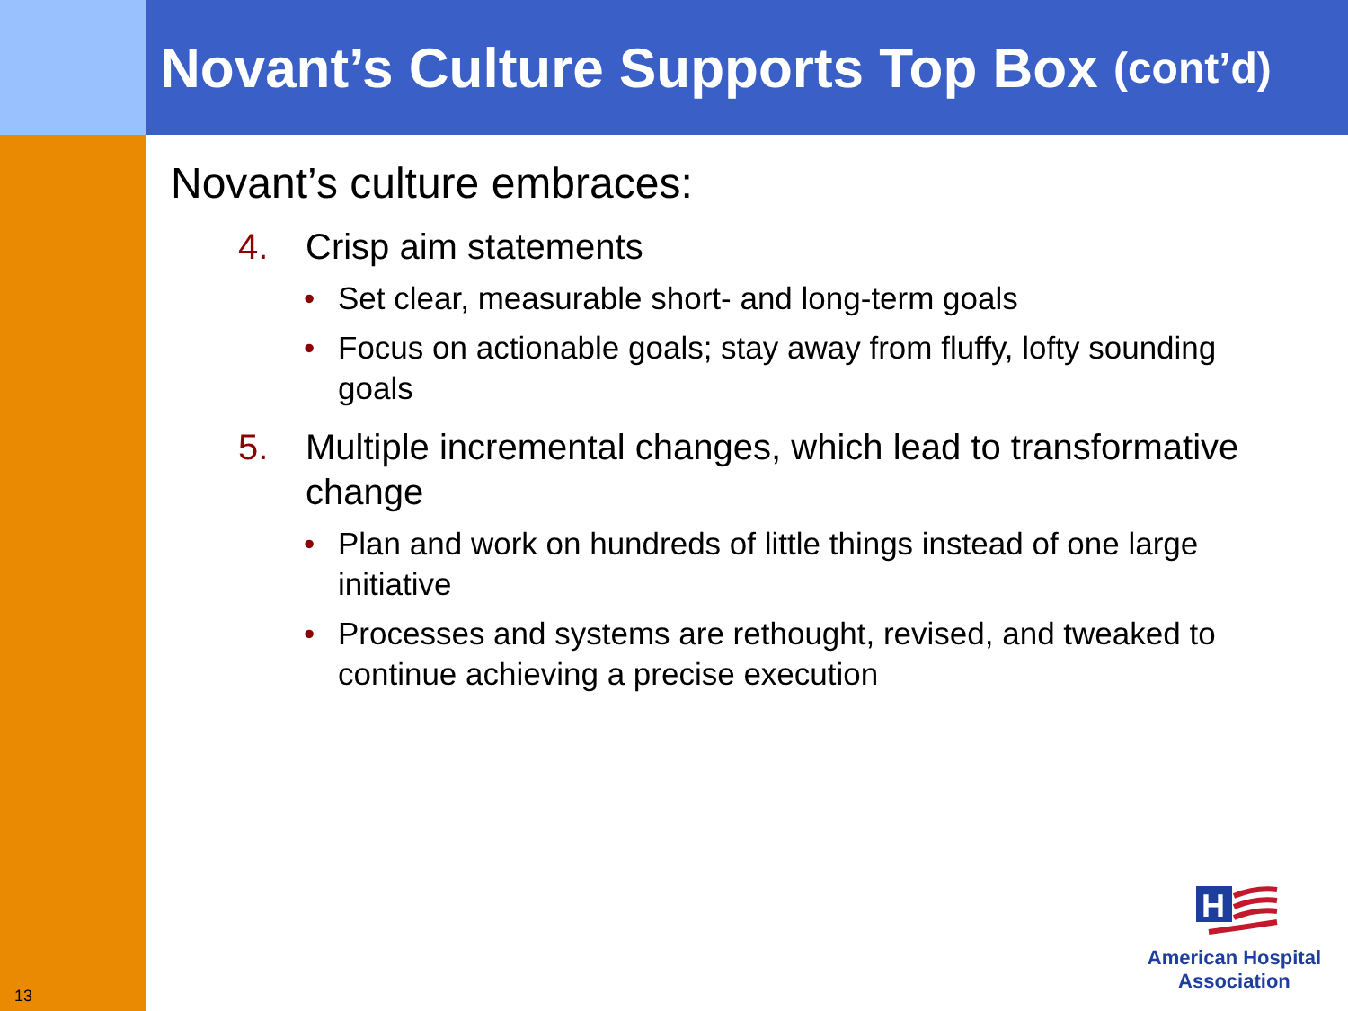13
Novant’s Culture Supports Top Box (cont’d)
Novant’s culture embraces:
4. Crisp aim statements
• Set clear, measurable short- and long-term goals
• Focus on actionable goals; stay away from fluffy, lofty sounding goals
5. Multiple incremental changes, which lead to transformative change
• Plan and work on hundreds of little things instead of one large initiative
• Processes and systems are rethought, revised, and tweaked to continue achieving a precise execution
H
American Hospital
Association